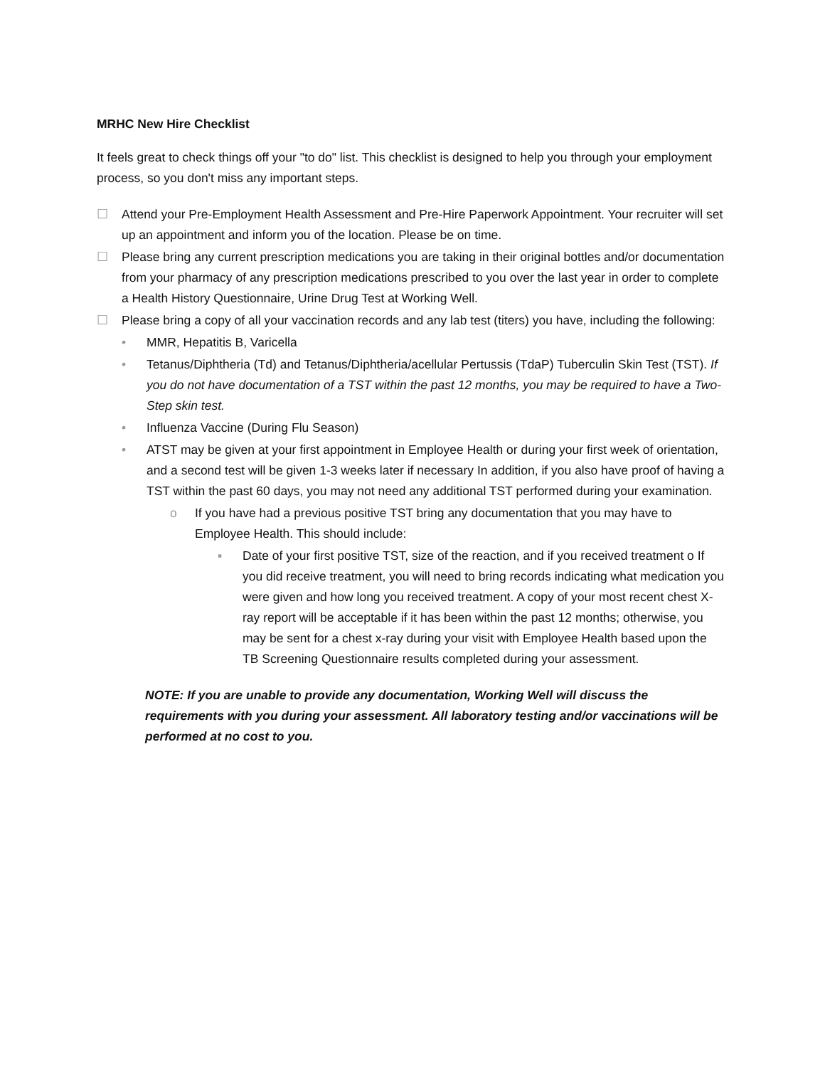MRHC New Hire Checklist
It feels great to check things off your "to do" list. This checklist is designed to help you through your employment process, so you don't miss any important steps.
☐ Attend your Pre-Employment Health Assessment and Pre-Hire Paperwork Appointment. Your recruiter will set up an appointment and inform you of the location. Please be on time.
☐ Please bring any current prescription medications you are taking in their original bottles and/or documentation from your pharmacy of any prescription medications prescribed to you over the last year in order to complete a Health History Questionnaire, Urine Drug Test at Working Well.
☐ Please bring a copy of all your vaccination records and any lab test (titers) you have, including the following:
• MMR, Hepatitis B, Varicella
• Tetanus/Diphtheria (Td) and Tetanus/Diphtheria/acellular Pertussis (TdaP) Tuberculin Skin Test (TST). If you do not have documentation of a TST within the past 12 months, you may be required to have a Two-Step skin test.
• Influenza Vaccine (During Flu Season)
• ATST may be given at your first appointment in Employee Health or during your first week of orientation, and a second test will be given 1-3 weeks later if necessary In addition, if you also have proof of having a TST within the past 60 days, you may not need any additional TST performed during your examination.
o If you have had a previous positive TST bring any documentation that you may have to Employee Health. This should include:
▪ Date of your first positive TST, size of the reaction, and if you received treatment o If you did receive treatment, you will need to bring records indicating what medication you were given and how long you received treatment. A copy of your most recent chest X-ray report will be acceptable if it has been within the past 12 months; otherwise, you may be sent for a chest x-ray during your visit with Employee Health based upon the TB Screening Questionnaire results completed during your assessment.
NOTE: If you are unable to provide any documentation, Working Well will discuss the requirements with you during your assessment. All laboratory testing and/or vaccinations will be performed at no cost to you.